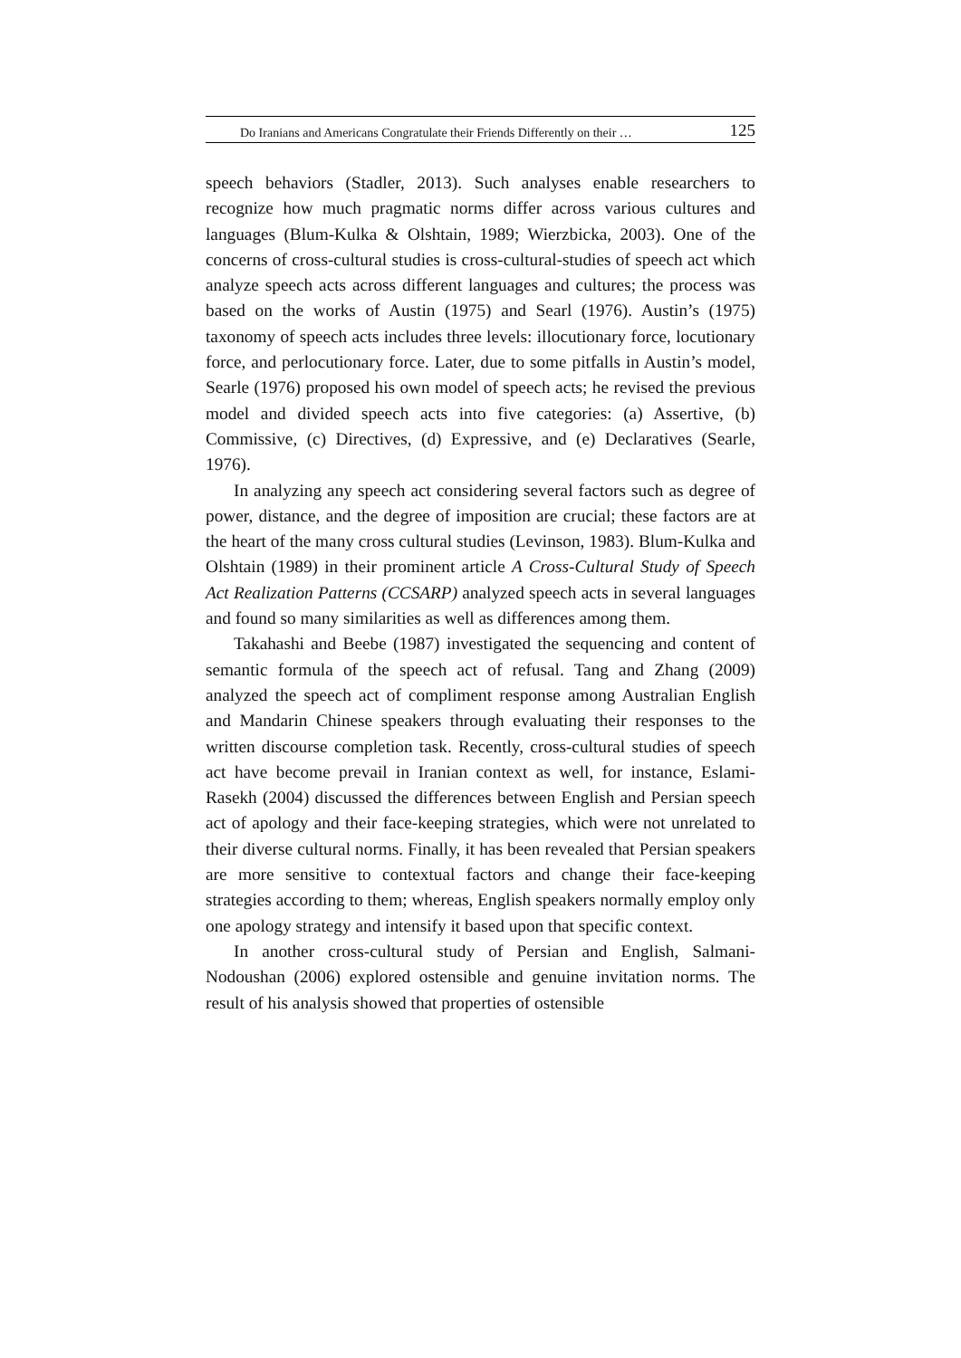Do Iranians and Americans Congratulate their Friends Differently on their … 125
speech behaviors (Stadler, 2013). Such analyses enable researchers to recognize how much pragmatic norms differ across various cultures and languages (Blum-Kulka & Olshtain, 1989; Wierzbicka, 2003). One of the concerns of cross-cultural studies is cross-cultural-studies of speech act which analyze speech acts across different languages and cultures; the process was based on the works of Austin (1975) and Searl (1976). Austin’s (1975) taxonomy of speech acts includes three levels: illocutionary force, locutionary force, and perlocutionary force. Later, due to some pitfalls in Austin’s model, Searle (1976) proposed his own model of speech acts; he revised the previous model and divided speech acts into five categories: (a) Assertive, (b) Commissive, (c) Directives, (d) Expressive, and (e) Declaratives (Searle, 1976).
In analyzing any speech act considering several factors such as degree of power, distance, and the degree of imposition are crucial; these factors are at the heart of the many cross cultural studies (Levinson, 1983). Blum-Kulka and Olshtain (1989) in their prominent article A Cross-Cultural Study of Speech Act Realization Patterns (CCSARP) analyzed speech acts in several languages and found so many similarities as well as differences among them.
Takahashi and Beebe (1987) investigated the sequencing and content of semantic formula of the speech act of refusal. Tang and Zhang (2009) analyzed the speech act of compliment response among Australian English and Mandarin Chinese speakers through evaluating their responses to the written discourse completion task. Recently, cross-cultural studies of speech act have become prevail in Iranian context as well, for instance, Eslami-Rasekh (2004) discussed the differences between English and Persian speech act of apology and their face-keeping strategies, which were not unrelated to their diverse cultural norms. Finally, it has been revealed that Persian speakers are more sensitive to contextual factors and change their face-keeping strategies according to them; whereas, English speakers normally employ only one apology strategy and intensify it based upon that specific context.
In another cross-cultural study of Persian and English, Salmani-Nodoushan (2006) explored ostensible and genuine invitation norms. The result of his analysis showed that properties of ostensible